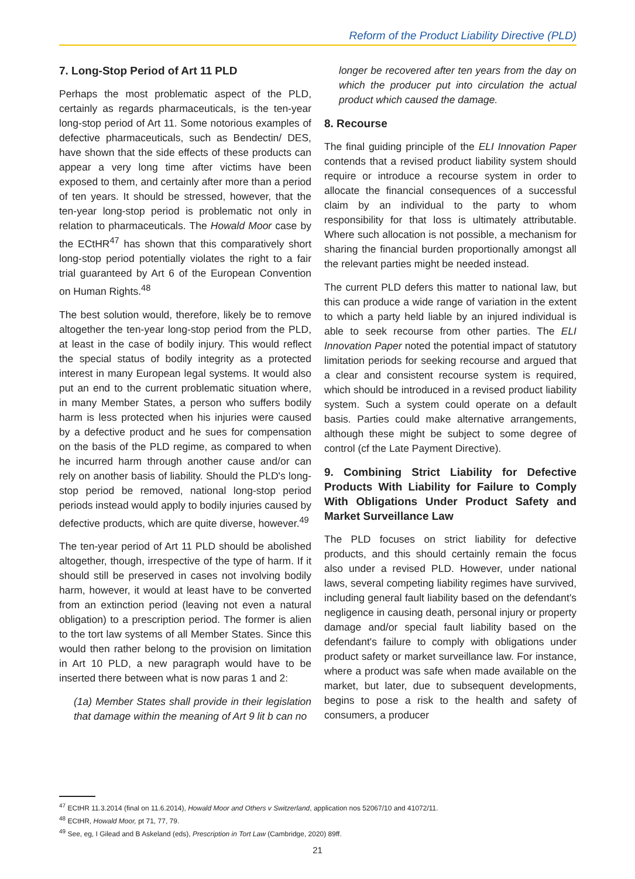Reform of the Product Liability Directive (PLD)
7. Long-Stop Period of Art 11 PLD
Perhaps the most problematic aspect of the PLD, certainly as regards pharmaceuticals, is the ten-year long-stop period of Art 11. Some notorious examples of defective pharmaceuticals, such as Bendectin/ DES, have shown that the side effects of these products can appear a very long time after victims have been exposed to them, and certainly after more than a period of ten years. It should be stressed, however, that the ten-year long-stop period is problematic not only in relation to pharmaceuticals. The Howald Moor case by the ECtHR<sup>47</sup> has shown that this comparatively short long-stop period potentially violates the right to a fair trial guaranteed by Art 6 of the European Convention on Human Rights.<sup>48</sup>
The best solution would, therefore, likely be to remove altogether the ten-year long-stop period from the PLD, at least in the case of bodily injury. This would reflect the special status of bodily integrity as a protected interest in many European legal systems. It would also put an end to the current problematic situation where, in many Member States, a person who suffers bodily harm is less protected when his injuries were caused by a defective product and he sues for compensation on the basis of the PLD regime, as compared to when he incurred harm through another cause and/or can rely on another basis of liability. Should the PLD's long-stop period be removed, national long-stop period periods instead would apply to bodily injuries caused by defective products, which are quite diverse, however.<sup>49</sup>
The ten-year period of Art 11 PLD should be abolished altogether, though, irrespective of the type of harm. If it should still be preserved in cases not involving bodily harm, however, it would at least have to be converted from an extinction period (leaving not even a natural obligation) to a prescription period. The former is alien to the tort law systems of all Member States. Since this would then rather belong to the provision on limitation in Art 10 PLD, a new paragraph would have to be inserted there between what is now paras 1 and 2:
(1a) Member States shall provide in their legislation that damage within the meaning of Art 9 lit b can no
longer be recovered after ten years from the day on which the producer put into circulation the actual product which caused the damage.
8. Recourse
The final guiding principle of the ELI Innovation Paper contends that a revised product liability system should require or introduce a recourse system in order to allocate the financial consequences of a successful claim by an individual to the party to whom responsibility for that loss is ultimately attributable. Where such allocation is not possible, a mechanism for sharing the financial burden proportionally amongst all the relevant parties might be needed instead.
The current PLD defers this matter to national law, but this can produce a wide range of variation in the extent to which a party held liable by an injured individual is able to seek recourse from other parties. The ELI Innovation Paper noted the potential impact of statutory limitation periods for seeking recourse and argued that a clear and consistent recourse system is required, which should be introduced in a revised product liability system. Such a system could operate on a default basis. Parties could make alternative arrangements, although these might be subject to some degree of control (cf the Late Payment Directive).
9. Combining Strict Liability for Defective Products With Liability for Failure to Comply With Obligations Under Product Safety and Market Surveillance Law
The PLD focuses on strict liability for defective products, and this should certainly remain the focus also under a revised PLD. However, under national laws, several competing liability regimes have survived, including general fault liability based on the defendant's negligence in causing death, personal injury or property damage and/or special fault liability based on the defendant's failure to comply with obligations under product safety or market surveillance law. For instance, where a product was safe when made available on the market, but later, due to subsequent developments, begins to pose a risk to the health and safety of consumers, a producer
<sup>47</sup> ECtHR 11.3.2014 (final on 11.6.2014), Howald Moor and Others v Switzerland, application nos 52067/10 and 41072/11.
<sup>48</sup> ECtHR, Howald Moor, pt 71, 77, 79.
<sup>49</sup> See, eg, I Gilead and B Askeland (eds), Prescription in Tort Law (Cambridge, 2020) 89ff.
21